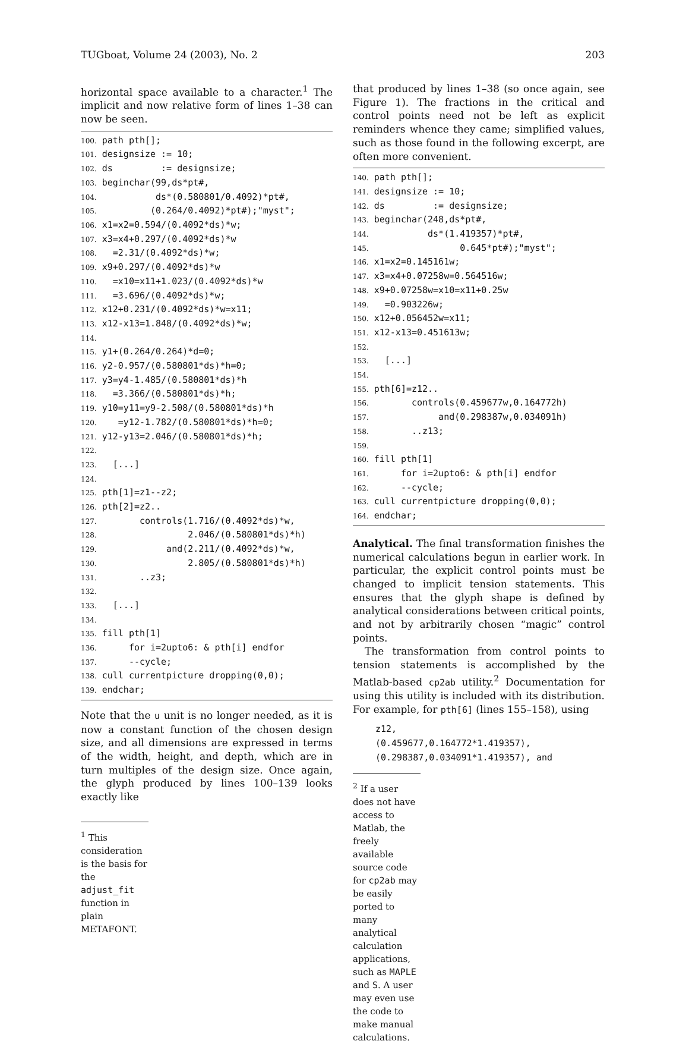TUGboat, Volume 24 (2003), No. 2 203
horizontal space available to a character.<sup>1</sup> The implicit and now relative form of lines 1–38 can now be seen.
100. path pth[]; 101. designsize := 10; 102. ds := designsize; 103. beginchar(99,ds*pt#, 104. ds*(0.580801/0.4092)*pt#, 105. (0.264/0.4092)*pt#);"myst"; 106. x1=x2=0.594/(0.4092*ds)*w; 107. x3=x4+0.297/(0.4092*ds)*w 108. =2.31/(0.4092*ds)*w; 109. x9+0.297/(0.4092*ds)*w 110. =x10=x11+1.023/(0.4092*ds)*w 111. =3.696/(0.4092*ds)*w; 112. x12+0.231/(0.4092*ds)*w=x11; 113. x12-x13=1.848/(0.4092*ds)*w; 114. 115. y1+(0.264/0.264)*d=0; 116. y2-0.957/(0.580801*ds)*h=0; 117. y3=y4-1.485/(0.580801*ds)*h 118. =3.366/(0.580801*ds)*h; 119. y10=y11=y9-2.508/(0.580801*ds)*h 120. =y12-1.782/(0.580801*ds)*h=0; 121. y12-y13=2.046/(0.580801*ds)*h; 122. 123. [...] 124. 125. pth[1]=z1--z2; 126. pth[2]=z2.. 127. controls(1.716/(0.4092*ds)*w, 128. 2.046/(0.580801*ds)*h) 129. and(2.211/(0.4092*ds)*w, 130. 2.805/(0.580801*ds)*h) 131. ..z3; 132. 133. [...] 134. 135. fill pth[1] 136. for i=2upto6: & pth[i] endfor 137. --cycle; 138. cull currentpicture dropping(0,0); 139. endchar;
Note that the u unit is no longer needed, as it is now a constant function of the chosen design size, and all dimensions are expressed in terms of the width, height, and depth, which are in turn multiples of the design size. Once again, the glyph produced by lines 100–139 looks exactly like
<sup>1</sup> This consideration is the basis for the adjust_fit function in plain METAFONT.
that produced by lines 1–38 (so once again, see Figure 1). The fractions in the critical and control points need not be left as explicit reminders whence they came; simplified values, such as those found in the following excerpt, are often more convenient.
140. path pth[]; 141. designsize := 10; 142. ds := designsize; 143. beginchar(248,ds*pt#, 144. ds*(1.419357)*pt#, 145. 0.645*pt#);"myst"; 146. x1=x2=0.145161w; 147. x3=x4+0.07258w=0.564516w; 148. x9+0.07258w=x10=x11+0.25w 149. =0.903226w; 150. x12+0.056452w=x11; 151. x12-x13=0.451613w; 152. 153. [...] 154. 155. pth[6]=z12.. 156. controls(0.459677w,0.164772h) 157. and(0.298387w,0.034091h) 158. ..z13; 159. 160. fill pth[1] 161. for i=2upto6: & pth[i] endfor 162. --cycle; 163. cull currentpicture dropping(0,0); 164. endchar;
Analytical. The final transformation finishes the numerical calculations begun in earlier work. In particular, the explicit control points must be changed to implicit tension statements. This ensures that the glyph shape is defined by analytical considerations between critical points, and not by arbitrarily chosen “magic” control points.
The transformation from control points to tension statements is accomplished by the Matlab-based cp2ab utility.<sup>2</sup> Documentation for using this utility is included with its distribution. For example, for pth[6] (lines 155–158), using
z12, (0.459677,0.164772*1.419357), (0.298387,0.034091*1.419357), and
<sup>2</sup> If a user does not have access to Matlab, the freely available source code for cp2ab may be easily ported to many analytical calculation applications, such as MAPLE and S. A user may even use the code to make manual calculations.